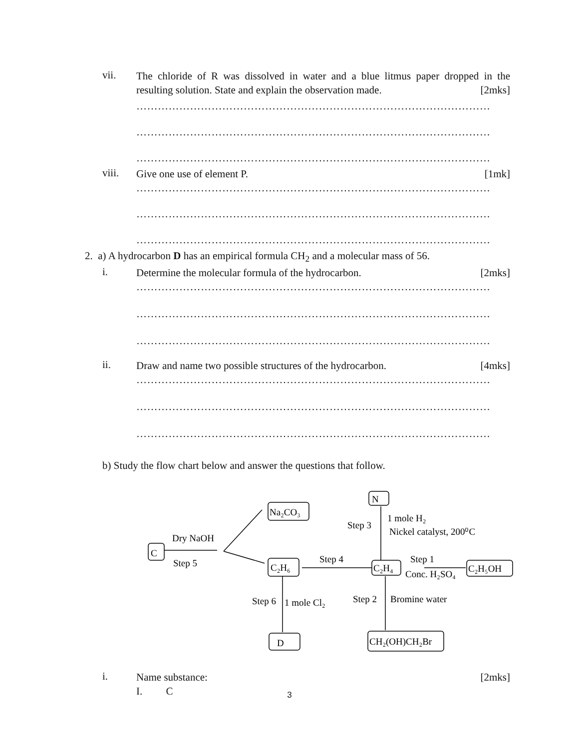vii.
The chloride of R was dissolved in water and a blue litmus paper dropped in the resulting solution. State and explain the observation made. [2mks]
………………………………………………………………………………………
………………………………………………………………………………………
………………………………………………………………………………………
viii.
Give one use of element P. [1mk]
………………………………………………………………………………………
………………………………………………………………………………………
………………………………………………………………………………………
2. a) A hydrocarbon D has an empirical formula CH<sub>2</sub> and a molecular mass of 56.
i.
Determine the molecular formula of the hydrocarbon. [2mks]
………………………………………………………………………………………
………………………………………………………………………………………
………………………………………………………………………………………
ii.
Draw and name two possible structures of the hydrocarbon. [4mks]
………………………………………………………………………………………
………………………………………………………………………………………
………………………………………………………………………………………
b) Study the flow chart below and answer the questions that follow.
C
Na₂CO₃
C₂H₆
N
C₂H₄
C₂H₅OH
D
CH₂(OH)CH₂Br
Dry NaOH
Step 5
Step 4
Step 3
1 mole H₂
Nickel catalyst, 200⁰C
Step 1
Conc. H₂SO₄
Step 6
1 mole Cl₂
Step 2
Bromine water
i.
Name substance: [2mks]
I. C
3